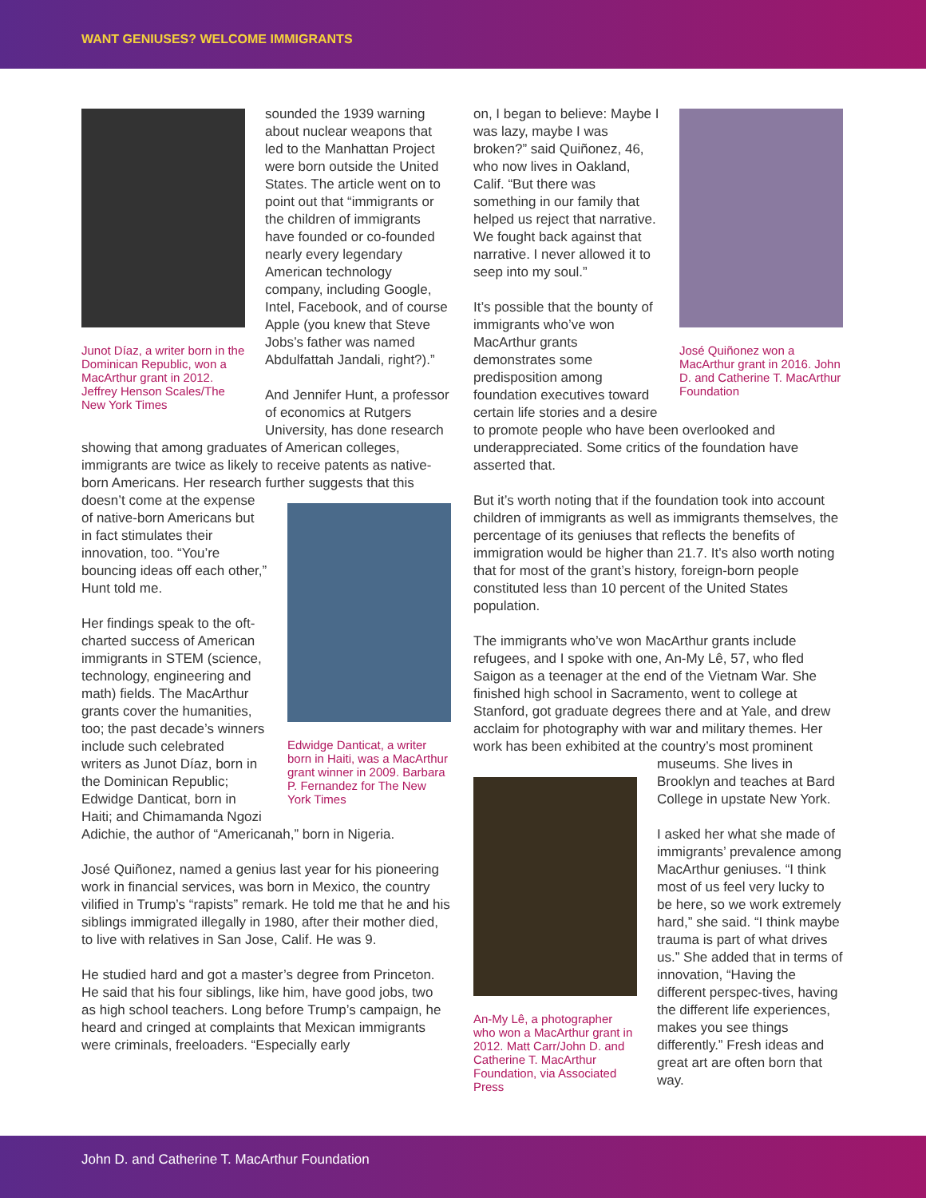WANT GENIUSES? WELCOME IMMIGRANTS
Junot Díaz, a writer born in the Dominican Republic, won a MacArthur grant in 2012. Jeffrey Henson Scales/The New York Times
sounded the 1939 warning about nuclear weapons that led to the Manhattan Project were born outside the United States. The article went on to point out that “immigrants or the children of immigrants have founded or co-founded nearly every legendary American technology company, including Google, Intel, Facebook, and of course Apple (you knew that Steve Jobs’s father was named Abdulfattah Jandali, right?).”
And Jennifer Hunt, a professor of economics at Rutgers University, has done research showing that among graduates of American colleges, immigrants are twice as likely to receive patents as native-born Americans. Her research further suggests
Edwidge Danticat, a writer born in Haiti, was a MacArthur grant winner in 2009. Barbara P. Fernandez for The New York Times
that this doesn’t come at the expense of native-born Americans but in fact stimulates their innovation, too. “You’re bouncing ideas off each other,” Hunt told me.
Her findings speak to the oft-charted success of American immigrants in STEM (science, technology, engineering and math) fields. The MacArthur grants cover the humanities, too; the past decade’s winners include such celebrated writers as Junot Díaz, born in the Dominican Republic; Edwidge Danticat, born in Haiti; and Chimamanda Ngozi Adichie, the author of “Americanah,” born in Nigeria.
José Quiñonez, named a genius last year for his pioneering work in financial services, was born in Mexico, the country vilified in Trump’s “rapists” remark. He told me that he and his siblings immigrated illegally in 1980, after their mother died, to live with relatives in San Jose, Calif. He was 9.
He studied hard and got a master’s degree from Princeton. He said that his four siblings, like him, have good jobs, two as high school teachers. Long before Trump’s campaign, he heard and cringed at complaints that Mexican immigrants were criminals, freeloaders. “Especially early
José Quiñonez won a MacArthur grant in 2016. John D. and Catherine T. MacArthur Foundation
on, I began to believe: Maybe I was lazy, maybe I was broken?” said Quiñonez, 46, who now lives in Oakland, Calif. “But there was something in our family that helped us reject that narrative. We fought back against that narrative. I never allowed it to seep into my soul.”
It’s possible that the bounty of immigrants who’ve won MacArthur grants demonstrates some predisposition among foundation executives toward certain life stories and a desire to promote people who have been overlooked and underappreciated. Some critics of the foundation have asserted that.
But it’s worth noting that if the foundation took into account children of immigrants as well as immigrants themselves, the percentage of its geniuses that reflects the benefits of immigration would be higher than 21.7. It’s also worth noting that for most of the grant’s history, foreign-born people constituted less than 10 percent of the United States population.
The immigrants who’ve won MacArthur grants include refugees, and I spoke with one, An-My Lê, 57, who fled Saigon as a teenager at the end of the Vietnam War. She finished high school in Sacramento, went to college at Stanford, got graduate degrees there and at Yale, and drew acclaim for photography with war and military themes. Her work has been exhibited at the country’s most prominent
An-My Lê, a photographer who won a MacArthur grant in 2012. Matt Carr/John D. and Catherine T. MacArthur Foundation, via Associated Press
museums. She lives in Brooklyn and teaches at Bard College in upstate New York.
I asked her what she made of immigrants’ prevalence among MacArthur geniuses. “I think most of us feel very lucky to be here, so we work extremely hard,” she said. “I think maybe trauma is part of what drives us.” She added that in terms of innovation, “Having the different perspec-tives, having the different life experiences, makes you see things differently.” Fresh ideas and great art are often born that way.
John D. and Catherine T. MacArthur Foundation